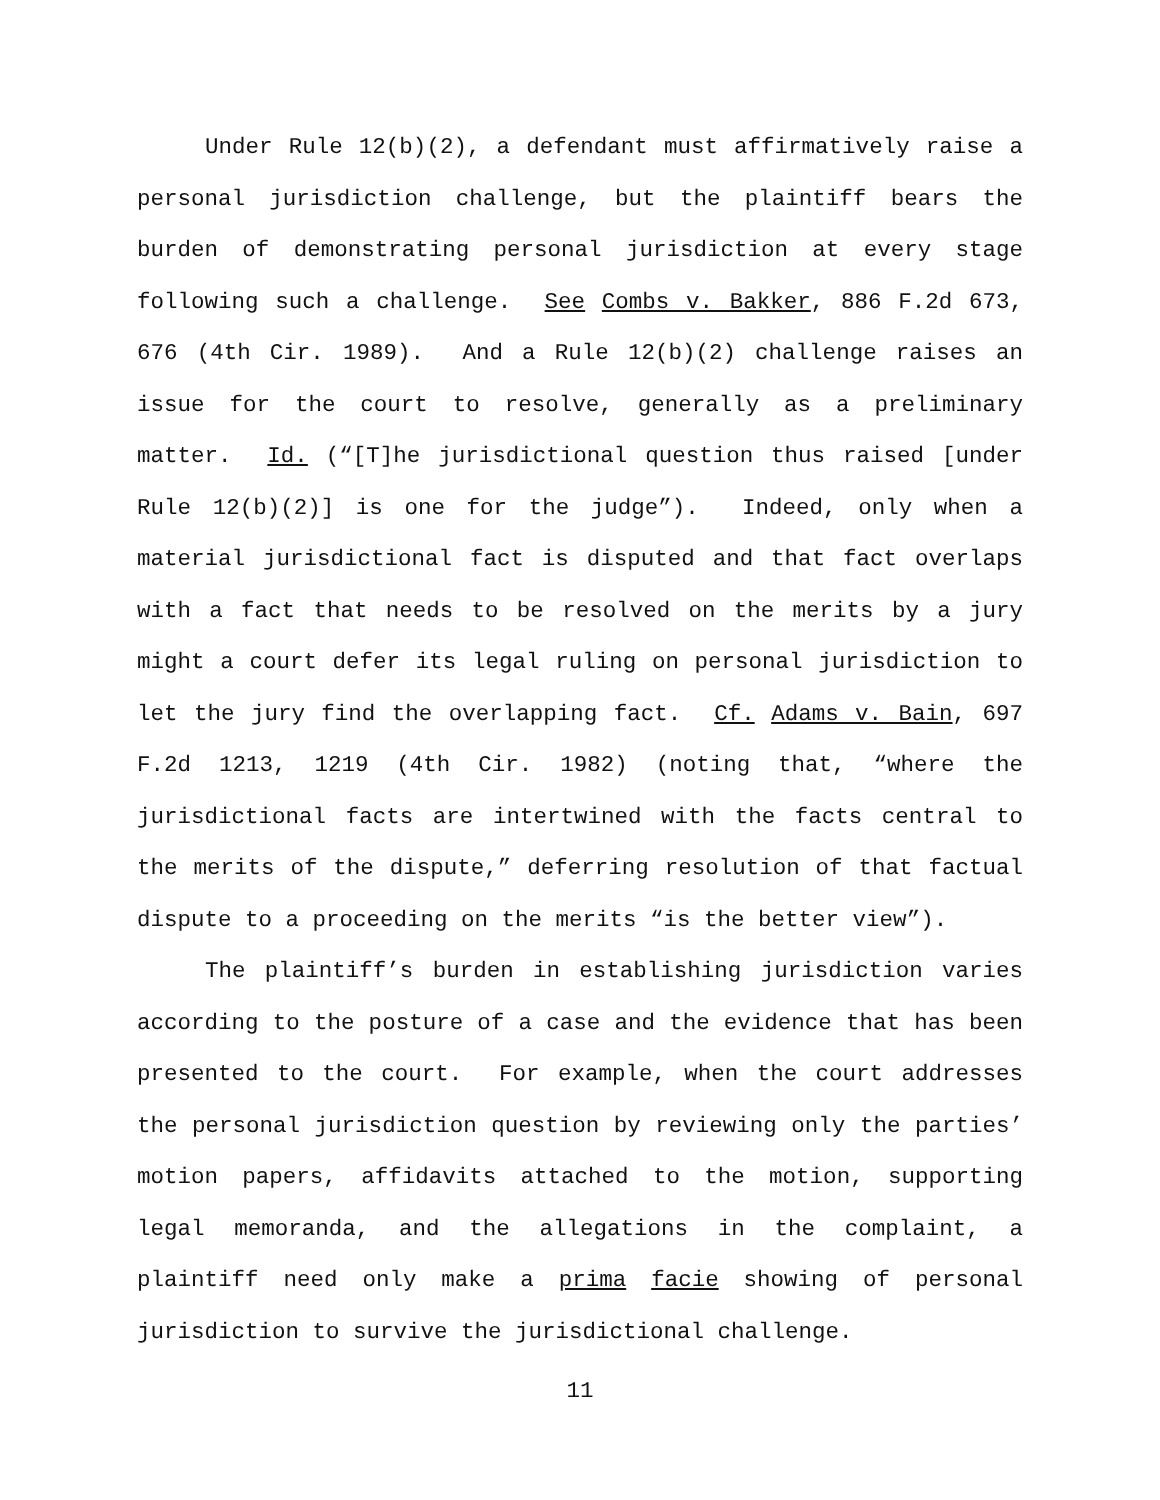Under Rule 12(b)(2), a defendant must affirmatively raise a personal jurisdiction challenge, but the plaintiff bears the burden of demonstrating personal jurisdiction at every stage following such a challenge. See Combs v. Bakker, 886 F.2d 673, 676 (4th Cir. 1989). And a Rule 12(b)(2) challenge raises an issue for the court to resolve, generally as a preliminary matter. Id. (“[T]he jurisdictional question thus raised [under Rule 12(b)(2)] is one for the judge”). Indeed, only when a material jurisdictional fact is disputed and that fact overlaps with a fact that needs to be resolved on the merits by a jury might a court defer its legal ruling on personal jurisdiction to let the jury find the overlapping fact. Cf. Adams v. Bain, 697 F.2d 1213, 1219 (4th Cir. 1982) (noting that, “where the jurisdictional facts are intertwined with the facts central to the merits of the dispute,” deferring resolution of that factual dispute to a proceeding on the merits “is the better view”).
The plaintiff’s burden in establishing jurisdiction varies according to the posture of a case and the evidence that has been presented to the court. For example, when the court addresses the personal jurisdiction question by reviewing only the parties’ motion papers, affidavits attached to the motion, supporting legal memoranda, and the allegations in the complaint, a plaintiff need only make a prima facie showing of personal jurisdiction to survive the jurisdictional challenge.
11